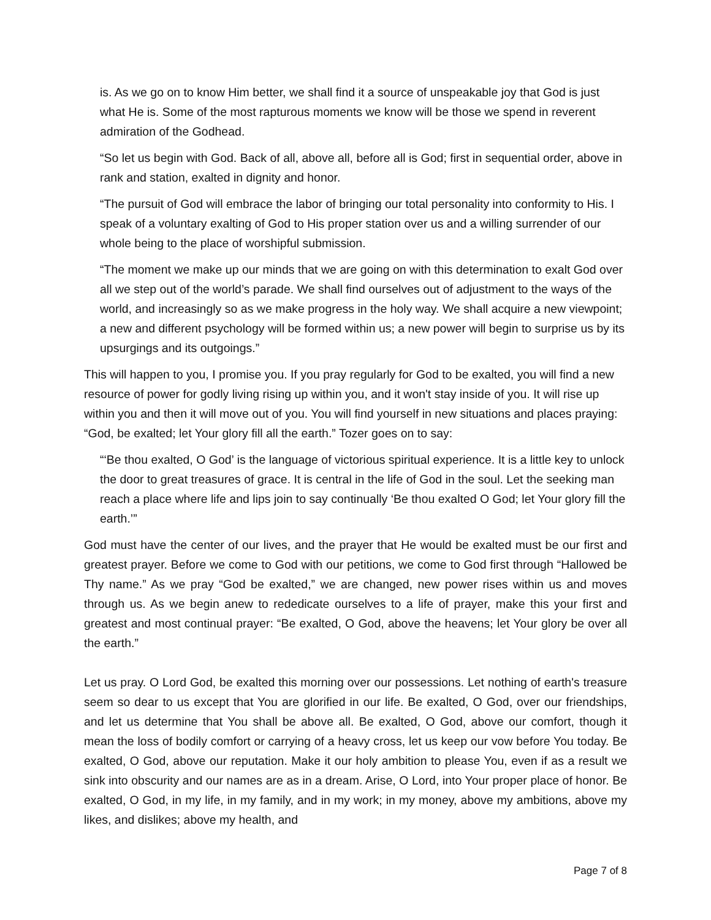is. As we go on to know Him better, we shall find it a source of unspeakable joy that God is just what He is. Some of the most rapturous moments we know will be those we spend in reverent admiration of the Godhead.
“So let us begin with God. Back of all, above all, before all is God; first in sequential order, above in rank and station, exalted in dignity and honor.
“The pursuit of God will embrace the labor of bringing our total personality into conformity to His. I speak of a voluntary exalting of God to His proper station over us and a willing surrender of our whole being to the place of worshipful submission.
“The moment we make up our minds that we are going on with this determination to exalt God over all we step out of the world’s parade. We shall find ourselves out of adjustment to the ways of the world, and increasingly so as we make progress in the holy way. We shall acquire a new viewpoint; a new and different psychology will be formed within us; a new power will begin to surprise us by its upsurgings and its outgoings.”
This will happen to you, I promise you. If you pray regularly for God to be exalted, you will find a new resource of power for godly living rising up within you, and it won't stay inside of you. It will rise up within you and then it will move out of you. You will find yourself in new situations and places praying: “God, be exalted; let Your glory fill all the earth.” Tozer goes on to say:
“‘Be thou exalted, O God’ is the language of victorious spiritual experience. It is a little key to unlock the door to great treasures of grace. It is central in the life of God in the soul. Let the seeking man reach a place where life and lips join to say continually ‘Be thou exalted O God; let Your glory fill the earth.’”
God must have the center of our lives, and the prayer that He would be exalted must be our first and greatest prayer. Before we come to God with our petitions, we come to God first through “Hallowed be Thy name.” As we pray “God be exalted,” we are changed, new power rises within us and moves through us. As we begin anew to rededicate ourselves to a life of prayer, make this your first and greatest and most continual prayer: “Be exalted, O God, above the heavens; let Your glory be over all the earth.”
Let us pray. O Lord God, be exalted this morning over our possessions. Let nothing of earth's treasure seem so dear to us except that You are glorified in our life. Be exalted, O God, over our friendships, and let us determine that You shall be above all. Be exalted, O God, above our comfort, though it mean the loss of bodily comfort or carrying of a heavy cross, let us keep our vow before You today. Be exalted, O God, above our reputation. Make it our holy ambition to please You, even if as a result we sink into obscurity and our names are as in a dream. Arise, O Lord, into Your proper place of honor. Be exalted, O God, in my life, in my family, and in my work; in my money, above my ambitions, above my likes, and dislikes; above my health, and
Page 7 of 8